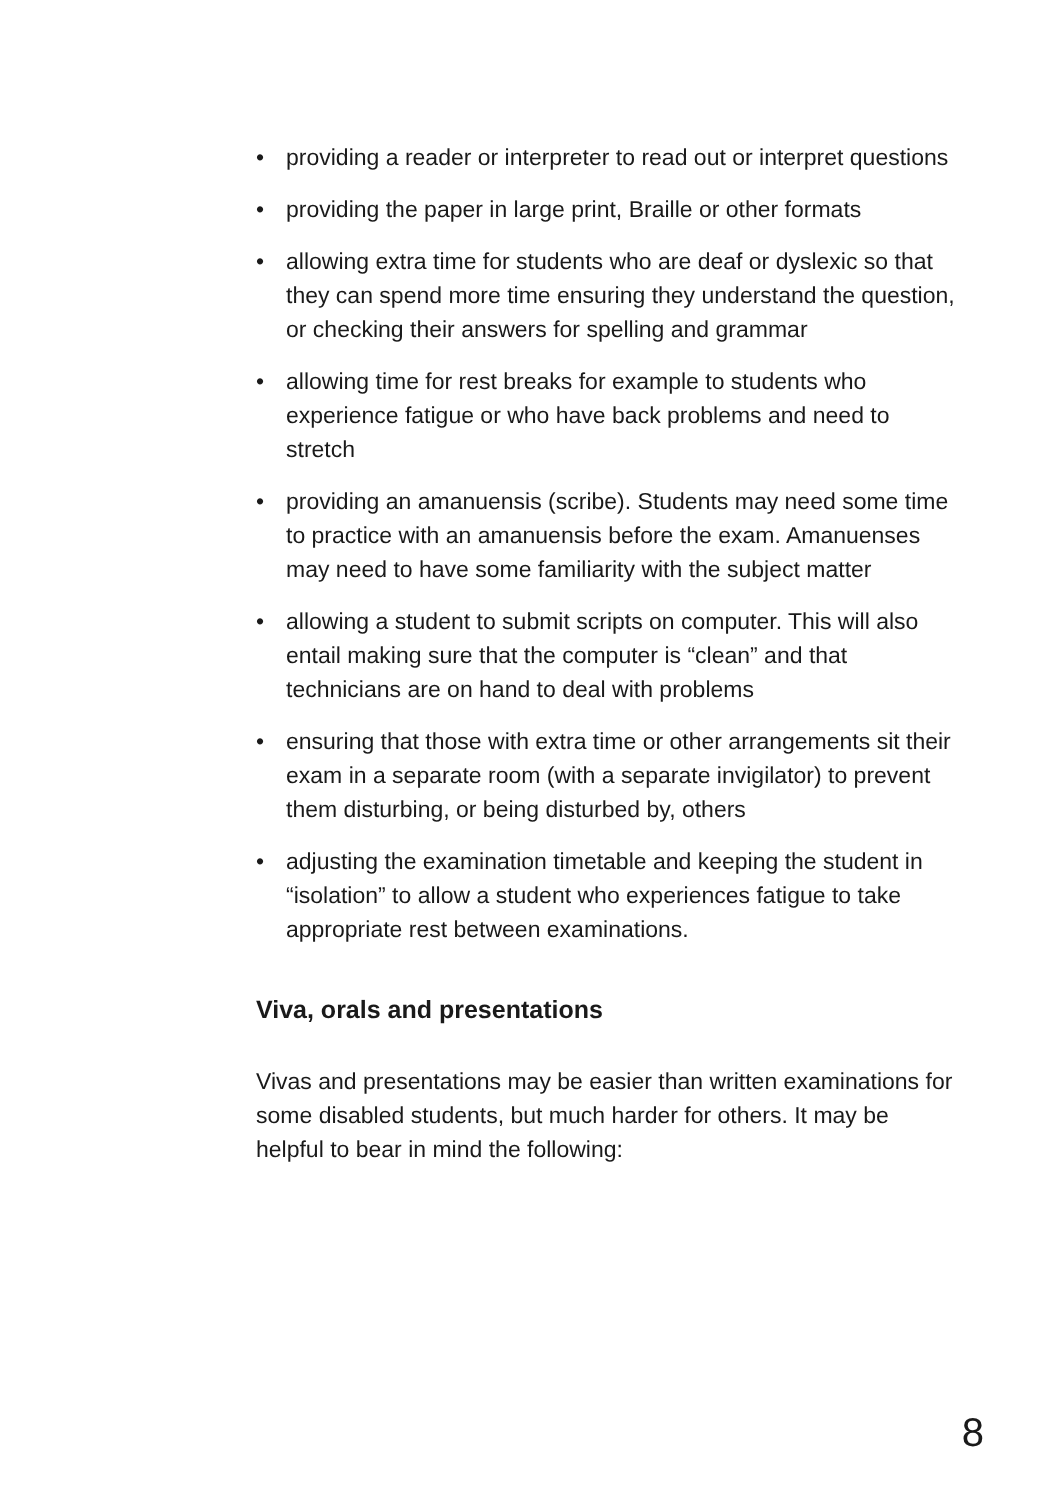• providing a reader or interpreter to read out or interpret questions
• providing the paper in large print, Braille or other formats
• allowing extra time for students who are deaf or dyslexic so that they can spend more time ensuring they understand the question, or checking their answers for spelling and grammar
• allowing time for rest breaks for example to students who experience fatigue or who have back problems and need to stretch
• providing an amanuensis (scribe). Students may need some time to practice with an amanuensis before the exam. Amanuenses may need to have some familiarity with the subject matter
• allowing a student to submit scripts on computer. This will also entail making sure that the computer is “clean” and that technicians are on hand to deal with problems
• ensuring that those with extra time or other arrangements sit their exam in a separate room (with a separate invigilator) to prevent them disturbing, or being disturbed by, others
• adjusting the examination timetable and keeping the student in “isolation” to allow a student who experiences fatigue to take appropriate rest between examinations.
Viva, orals and presentations
Vivas and presentations may be easier than written examinations for some disabled students, but much harder for others. It may be helpful to bear in mind the following:
8